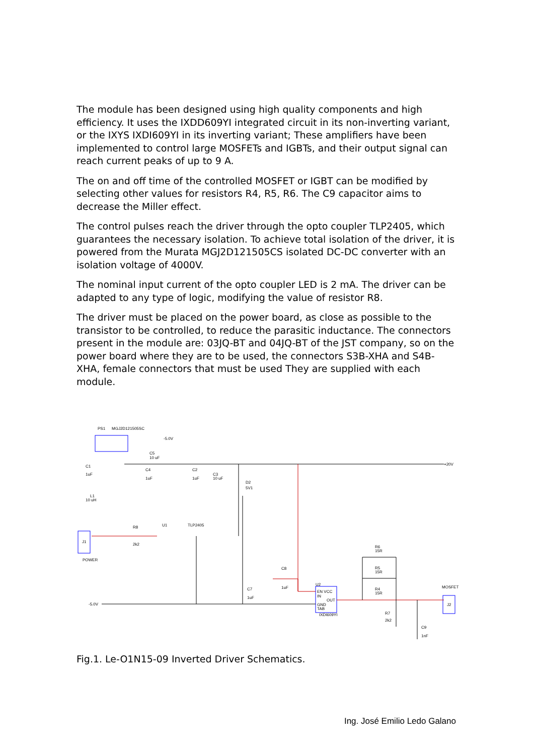The module has been designed using high quality components and high efficiency. It uses the IXDD609YI integrated circuit in its non-inverting variant, or the IXYS IXDI609YI in its inverting variant; These amplifiers have been implemented to control large MOSFETs and IGBTs, and their output signal can reach current peaks of up to 9 A.
The on and off time of the controlled MOSFET or IGBT can be modified by selecting other values for resistors R4, R5, R6. The C9 capacitor aims to decrease the Miller effect.
The control pulses reach the driver through the opto coupler TLP2405, which guarantees the necessary isolation. To achieve total isolation of the driver, it is powered from the Murata MGJ2D121505CS isolated DC-DC converter with an isolation voltage of 4000V.
The nominal input current of the opto coupler LED is 2 mA. The driver can be adapted to any type of logic, modifying the value of resistor R8.
The driver must be placed on the power board, as close as possible to the transistor to be controlled, to reduce the parasitic inductance. The connectors present in the module are: 03JQ-BT and 04JQ-BT of the JST company, so on the power board where they are to be used, the connectors S3B-XHA and S4B-XHA, female connectors that must be used They are supplied with each module.
PS1
MGJ2D121505SC
-5.0V
C5
10 uF
+20V
C1
1uF
C4
1uF
C2
1uF
C3
10 uF
D2
5V1
L1
10 uH
R8
2k2
U1
TLP2405
J1
POWER
C8
1uF
C7
1uF
-5.0V
R6
15R
R5
15R
R4
15R
U2
EN VCC
IN
OUT
GND
TAB
IXDI609YI
MOSFET
J2
R7
2k2
C9
1nF
Fig.1. Le-O1N15-09 Inverted Driver Schematics.
Ing. José Emilio Ledo Galano